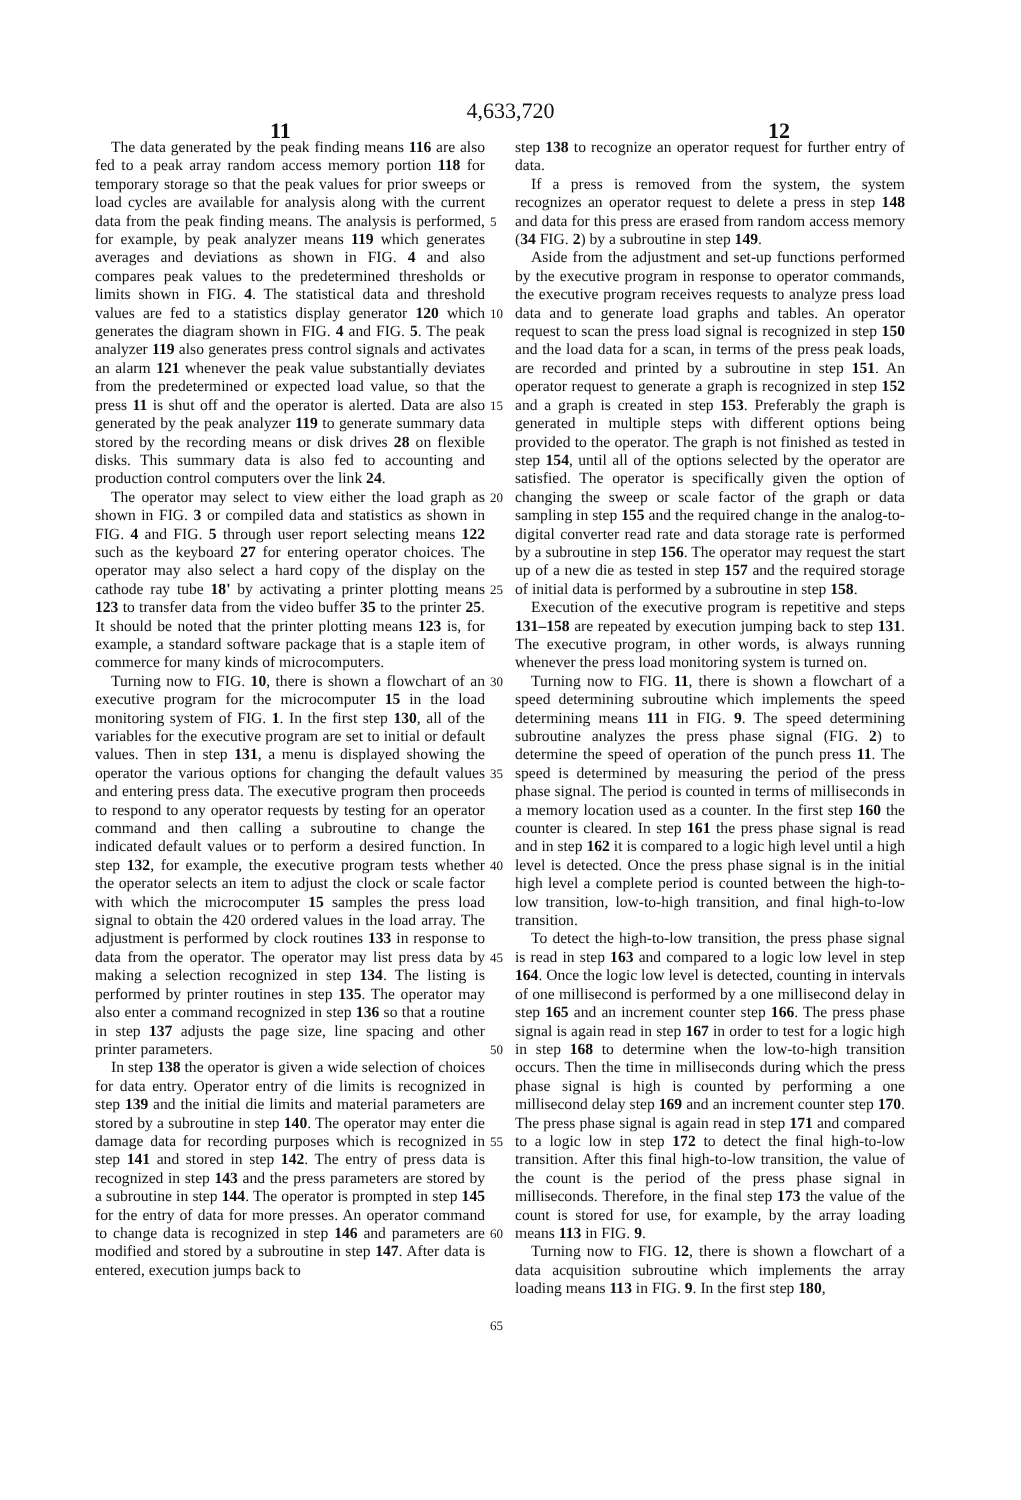4,633,720
11 12
The data generated by the peak finding means 116 are also fed to a peak array random access memory portion 118 for temporary storage so that the peak values for prior sweeps or load cycles are available for analysis along with the current data from the peak finding means. The analysis is performed, for example, by peak analyzer means 119 which generates averages and deviations as shown in FIG. 4 and also compares peak values to the predetermined thresholds or limits shown in FIG. 4. The statistical data and threshold values are fed to a statistics display generator 120 which generates the diagram shown in FIG. 4 and FIG. 5. The peak analyzer 119 also generates press control signals and activates an alarm 121 whenever the peak value substantially deviates from the predetermined or expected load value, so that the press 11 is shut off and the operator is alerted. Data are also generated by the peak analyzer 119 to generate summary data stored by the recording means or disk drives 28 on flexible disks. This summary data is also fed to accounting and production control computers over the link 24.
The operator may select to view either the load graph as shown in FIG. 3 or compiled data and statistics as shown in FIG. 4 and FIG. 5 through user report selecting means 122 such as the keyboard 27 for entering operator choices. The operator may also select a hard copy of the display on the cathode ray tube 18' by activating a printer plotting means 123 to transfer data from the video buffer 35 to the printer 25. It should be noted that the printer plotting means 123 is, for example, a standard software package that is a staple item of commerce for many kinds of microcomputers.
Turning now to FIG. 10, there is shown a flowchart of an executive program for the microcomputer 15 in the load monitoring system of FIG. 1. In the first step 130, all of the variables for the executive program are set to initial or default values. Then in step 131, a menu is displayed showing the operator the various options for changing the default values and entering press data. The executive program then proceeds to respond to any operator requests by testing for an operator command and then calling a subroutine to change the indicated default values or to perform a desired function. In step 132, for example, the executive program tests whether the operator selects an item to adjust the clock or scale factor with which the microcomputer 15 samples the press load signal to obtain the 420 ordered values in the load array. The adjustment is performed by clock routines 133 in response to data from the operator. The operator may list press data by making a selection recognized in step 134. The listing is performed by printer routines in step 135. The operator may also enter a command recognized in step 136 so that a routine in step 137 adjusts the page size, line spacing and other printer parameters.
In step 138 the operator is given a wide selection of choices for data entry. Operator entry of die limits is recognized in step 139 and the initial die limits and material parameters are stored by a subroutine in step 140. The operator may enter die damage data for recording purposes which is recognized in step 141 and stored in step 142. The entry of press data is recognized in step 143 and the press parameters are stored by a subroutine in step 144. The operator is prompted in step 145 for the entry of data for more presses. An operator command to change data is recognized in step 146 and parameters are modified and stored by a subroutine in step 147. After data is entered, execution jumps back to
step 138 to recognize an operator request for further entry of data.
If a press is removed from the system, the system recognizes an operator request to delete a press in step 148 and data for this press are erased from random access memory (34 FIG. 2) by a subroutine in step 149.
Aside from the adjustment and set-up functions performed by the executive program in response to operator commands, the executive program receives requests to analyze press load data and to generate load graphs and tables. An operator request to scan the press load signal is recognized in step 150 and the load data for a scan, in terms of the press peak loads, are recorded and printed by a subroutine in step 151. An operator request to generate a graph is recognized in step 152 and a graph is created in step 153. Preferably the graph is generated in multiple steps with different options being provided to the operator. The graph is not finished as tested in step 154, until all of the options selected by the operator are satisfied. The operator is specifically given the option of changing the sweep or scale factor of the graph or data sampling in step 155 and the required change in the analog-to-digital converter read rate and data storage rate is performed by a subroutine in step 156. The operator may request the start up of a new die as tested in step 157 and the required storage of initial data is performed by a subroutine in step 158.
Execution of the executive program is repetitive and steps 131–158 are repeated by execution jumping back to step 131. The executive program, in other words, is always running whenever the press load monitoring system is turned on.
Turning now to FIG. 11, there is shown a flowchart of a speed determining subroutine which implements the speed determining means 111 in FIG. 9. The speed determining subroutine analyzes the press phase signal (FIG. 2) to determine the speed of operation of the punch press 11. The speed is determined by measuring the period of the press phase signal. The period is counted in terms of milliseconds in a memory location used as a counter. In the first step 160 the counter is cleared. In step 161 the press phase signal is read and in step 162 it is compared to a logic high level until a high level is detected. Once the press phase signal is in the initial high level a complete period is counted between the high-to-low transition, low-to-high transition, and final high-to-low transition.
To detect the high-to-low transition, the press phase signal is read in step 163 and compared to a logic low level in step 164. Once the logic low level is detected, counting in intervals of one millisecond is performed by a one millisecond delay in step 165 and an increment counter step 166. The press phase signal is again read in step 167 in order to test for a logic high in step 168 to determine when the low-to-high transition occurs. Then the time in milliseconds during which the press phase signal is high is counted by performing a one millisecond delay step 169 and an increment counter step 170. The press phase signal is again read in step 171 and compared to a logic low in step 172 to detect the final high-to-low transition. After this final high-to-low transition, the value of the count is the period of the press phase signal in milliseconds. Therefore, in the final step 173 the value of the count is stored for use, for example, by the array loading means 113 in FIG. 9.
Turning now to FIG. 12, there is shown a flowchart of a data acquisition subroutine which implements the array loading means 113 in FIG. 9. In the first step 180,
5
10
15
20
25
30
35
40
45
50
55
60
65